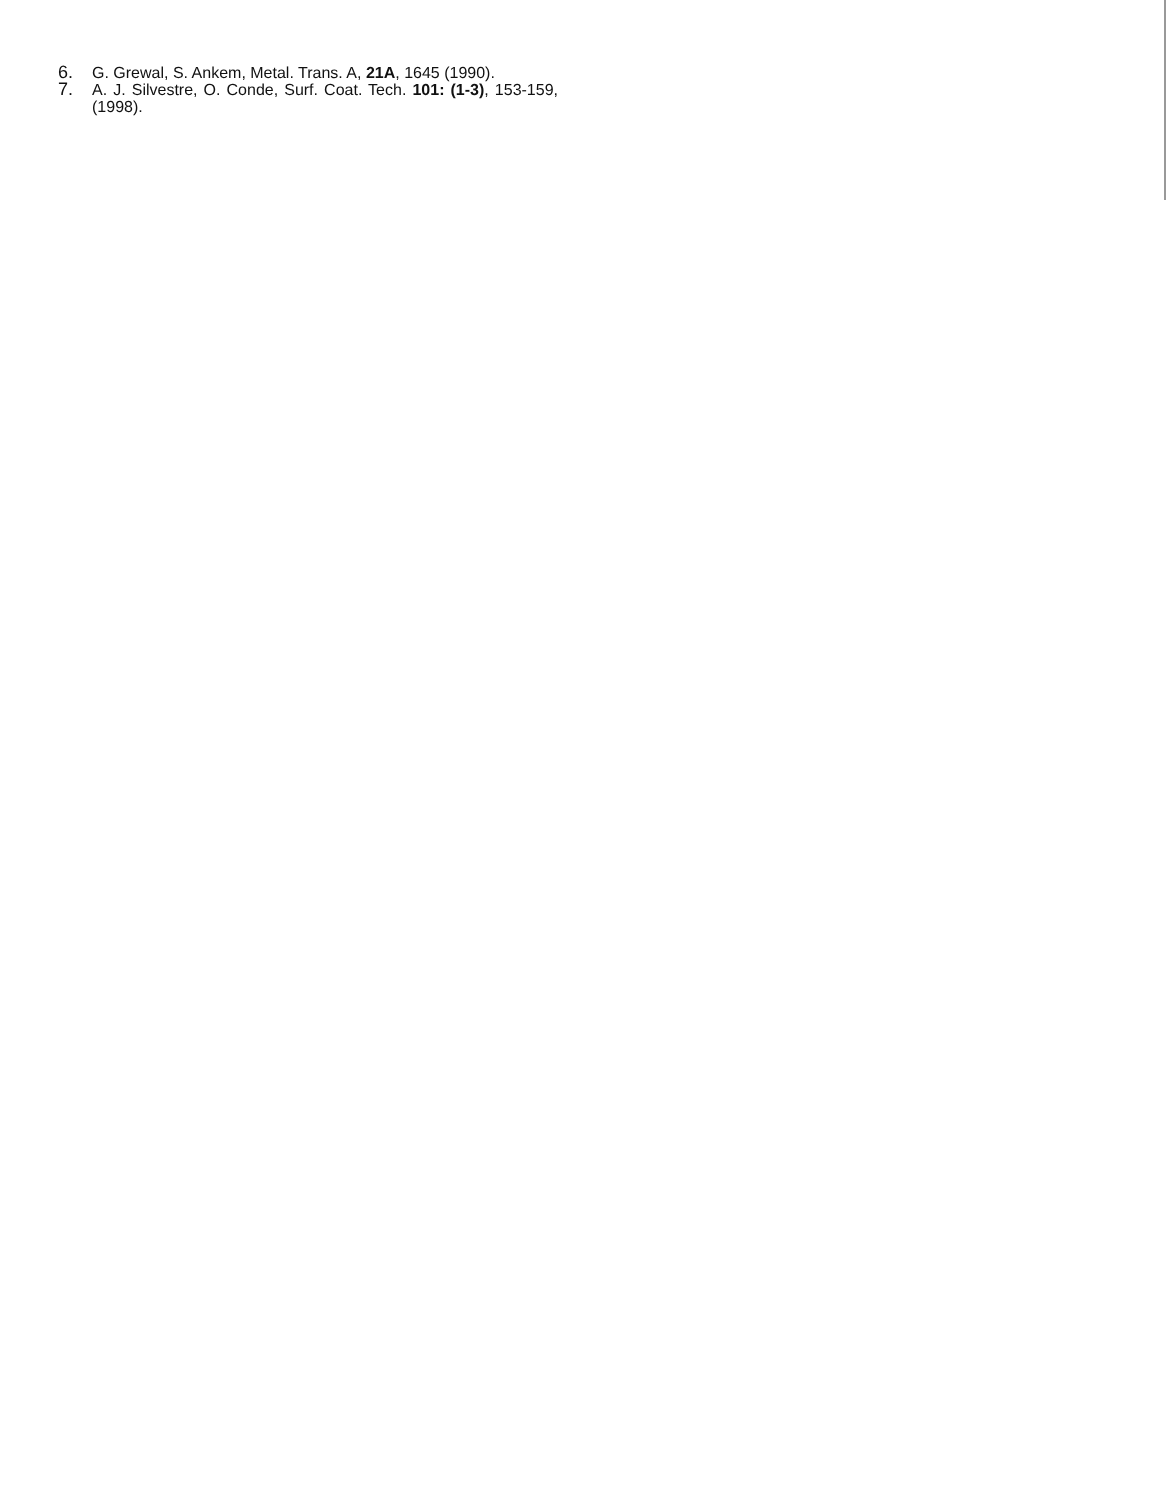6. G. Grewal, S. Ankem, Metal. Trans. A, 21A, 1645 (1990).
7. A. J. Silvestre, O. Conde, Surf. Coat. Tech. 101: (1-3), 153-159, (1998).